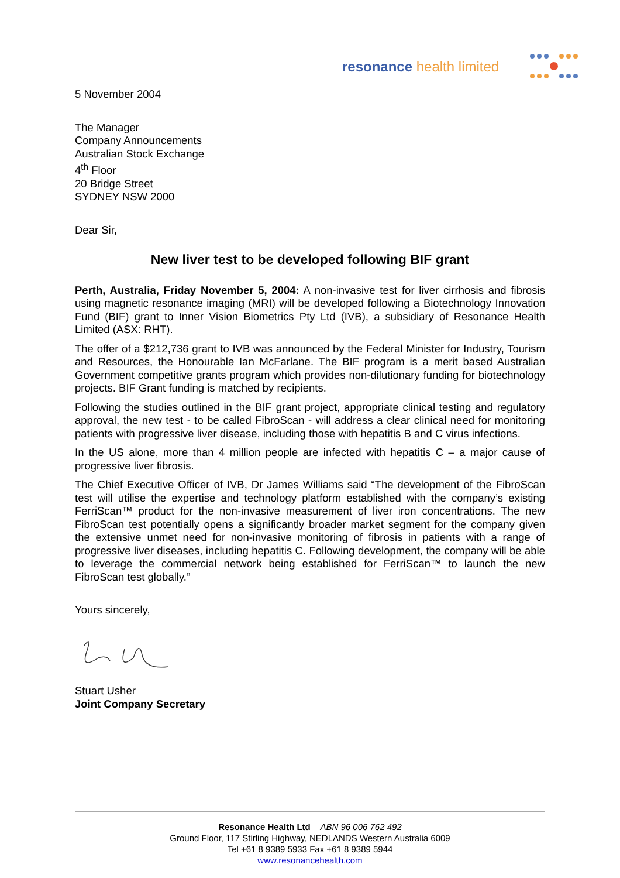resonance health limited
5 November 2004
The Manager
Company Announcements
Australian Stock Exchange
4<sup>th</sup> Floor
20 Bridge Street
SYDNEY NSW 2000
Dear Sir,
New liver test to be developed following BIF grant
Perth, Australia, Friday November 5, 2004: A non-invasive test for liver cirrhosis and fibrosis using magnetic resonance imaging (MRI) will be developed following a Biotechnology Innovation Fund (BIF) grant to Inner Vision Biometrics Pty Ltd (IVB), a subsidiary of Resonance Health Limited (ASX: RHT).
The offer of a $212,736 grant to IVB was announced by the Federal Minister for Industry, Tourism and Resources, the Honourable Ian McFarlane. The BIF program is a merit based Australian Government competitive grants program which provides non-dilutionary funding for biotechnology projects. BIF Grant funding is matched by recipients.
Following the studies outlined in the BIF grant project, appropriate clinical testing and regulatory approval, the new test - to be called FibroScan - will address a clear clinical need for monitoring patients with progressive liver disease, including those with hepatitis B and C virus infections.
In the US alone, more than 4 million people are infected with hepatitis C – a major cause of progressive liver fibrosis.
The Chief Executive Officer of IVB, Dr James Williams said “The development of the FibroScan test will utilise the expertise and technology platform established with the company’s existing FerriScan™ product for the non-invasive measurement of liver iron concentrations. The new FibroScan test potentially opens a significantly broader market segment for the company given the extensive unmet need for non-invasive monitoring of fibrosis in patients with a range of progressive liver diseases, including hepatitis C. Following development, the company will be able to leverage the commercial network being established for FerriScan™ to launch the new FibroScan test globally.”
Yours sincerely,
Stuart Usher
Joint Company Secretary
Resonance Health Ltd ABN 96 006 762 492
Ground Floor, 117 Stirling Highway, NEDLANDS Western Australia 6009
Tel +61 8 9389 5933 Fax +61 8 9389 5944
www.resonancehealth.com